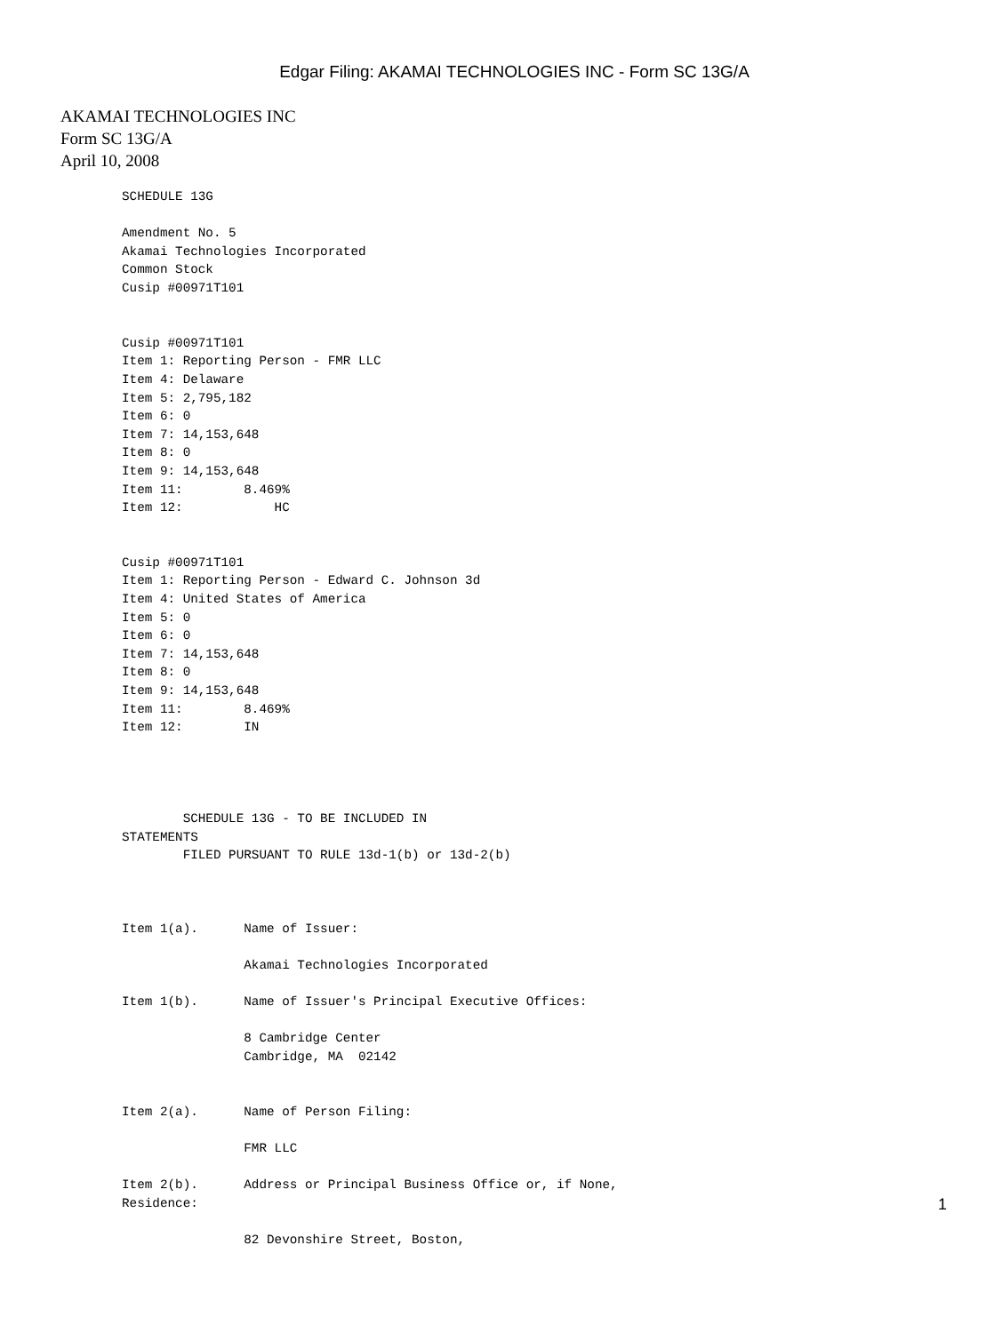Edgar Filing: AKAMAI TECHNOLOGIES INC - Form SC 13G/A
AKAMAI TECHNOLOGIES INC
Form SC 13G/A
April 10, 2008
SCHEDULE 13G

Amendment No. 5
Akamai Technologies Incorporated
Common Stock
Cusip #00971T101


Cusip #00971T101
Item 1: Reporting Person - FMR LLC
Item 4: Delaware
Item 5: 2,795,182
Item 6: 0
Item 7: 14,153,648
Item 8: 0
Item 9: 14,153,648
Item 11:        8.469%
Item 12:            HC


Cusip #00971T101
Item 1: Reporting Person - Edward C. Johnson 3d
Item 4: United States of America
Item 5: 0
Item 6: 0
Item 7: 14,153,648
Item 8: 0
Item 9: 14,153,648
Item 11:        8.469%
Item 12:        IN




        SCHEDULE 13G - TO BE INCLUDED IN
STATEMENTS
        FILED PURSUANT TO RULE 13d-1(b) or 13d-2(b)



Item 1(a).      Name of Issuer:

                Akamai Technologies Incorporated

Item 1(b).      Name of Issuer's Principal Executive Offices:

                8 Cambridge Center
                Cambridge, MA  02142


Item 2(a).      Name of Person Filing:

                FMR LLC

Item 2(b).      Address or Principal Business Office or, if None,
Residence:

                82 Devonshire Street, Boston,
1